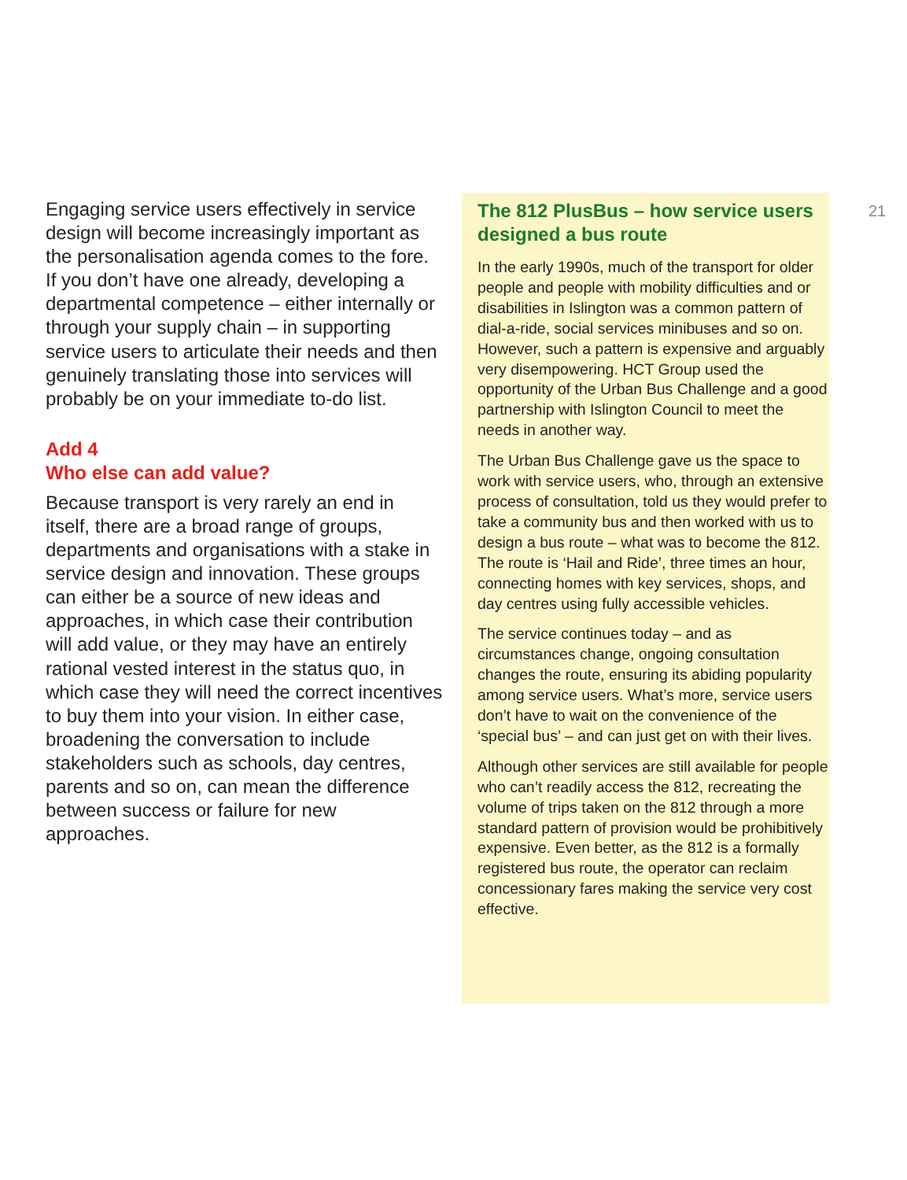Engaging service users effectively in service design will become increasingly important as the personalisation agenda comes to the fore. If you don’t have one already, developing a departmental competence – either internally or through your supply chain – in supporting service users to articulate their needs and then genuinely translating those into services will probably be on your immediate to-do list.
Add 4
Who else can add value?
Because transport is very rarely an end in itself, there are a broad range of groups, departments and organisations with a stake in service design and innovation. These groups can either be a source of new ideas and approaches, in which case their contribution will add value, or they may have an entirely rational vested interest in the status quo, in which case they will need the correct incentives to buy them into your vision. In either case, broadening the conversation to include stakeholders such as schools, day centres, parents and so on, can mean the difference between success or failure for new approaches.
The 812 PlusBus – how service users designed a bus route
In the early 1990s, much of the transport for older people and people with mobility difficulties and or disabilities in Islington was a common pattern of dial-a-ride, social services minibuses and so on. However, such a pattern is expensive and arguably very disempowering. HCT Group used the opportunity of the Urban Bus Challenge and a good partnership with Islington Council to meet the needs in another way.
The Urban Bus Challenge gave us the space to work with service users, who, through an extensive process of consultation, told us they would prefer to take a community bus and then worked with us to design a bus route – what was to become the 812. The route is ‘Hail and Ride’, three times an hour, connecting homes with key services, shops, and day centres using fully accessible vehicles.
The service continues today – and as circumstances change, ongoing consultation changes the route, ensuring its abiding popularity among service users. What’s more, service users don’t have to wait on the convenience of the ‘special bus’ – and can just get on with their lives.
Although other services are still available for people who can’t readily access the 812, recreating the volume of trips taken on the 812 through a more standard pattern of provision would be prohibitively expensive. Even better, as the 812 is a formally registered bus route, the operator can reclaim concessionary fares making the service very cost effective.
21